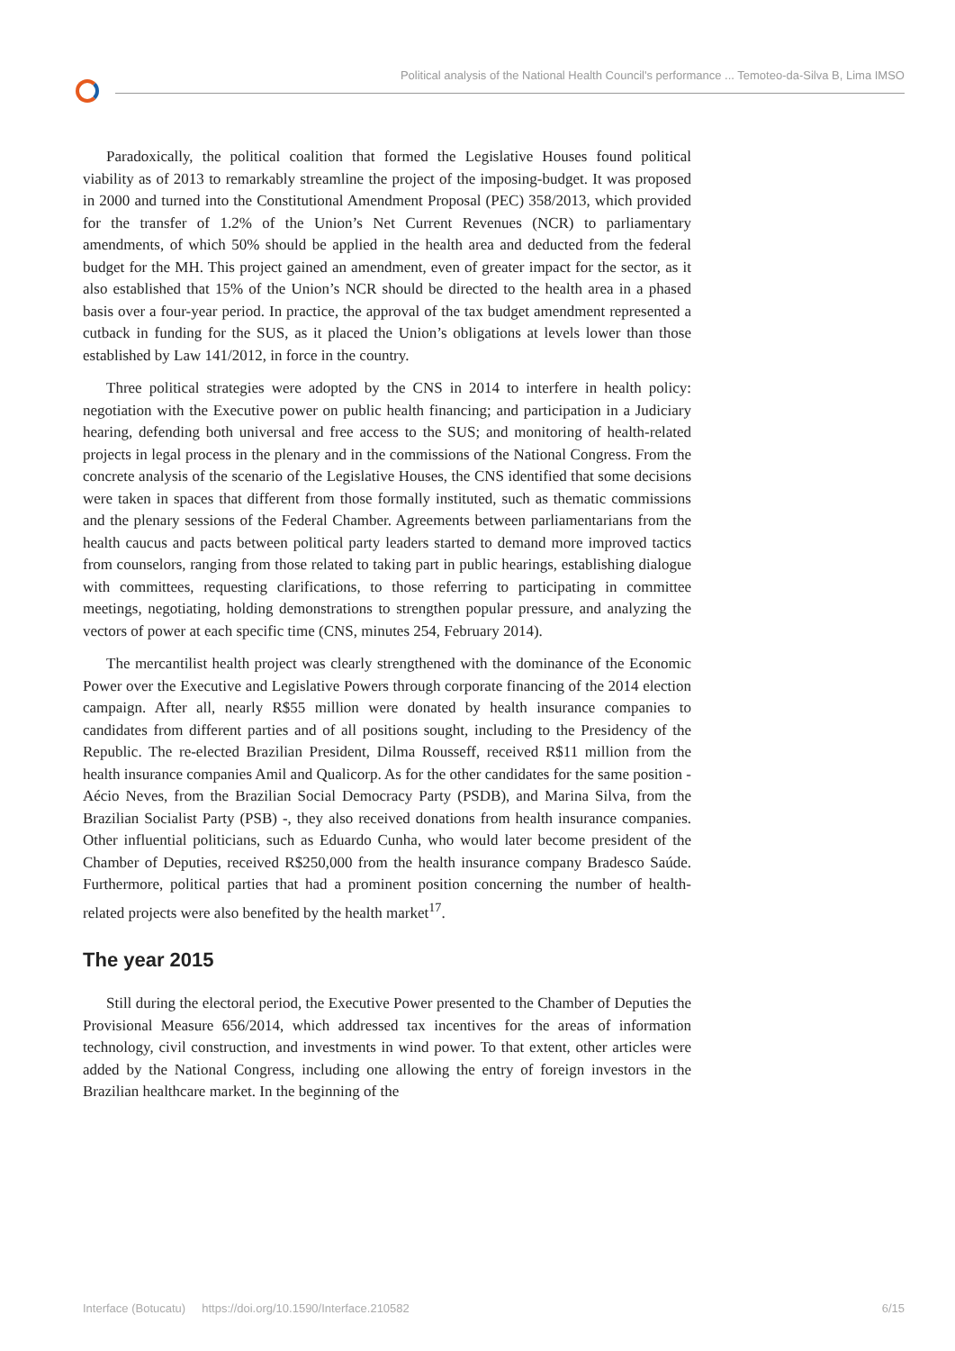Political analysis of the National Health Council's performance ... Temoteo-da-Silva B, Lima IMSO
Paradoxically, the political coalition that formed the Legislative Houses found political viability as of 2013 to remarkably streamline the project of the imposing-budget. It was proposed in 2000 and turned into the Constitutional Amendment Proposal (PEC) 358/2013, which provided for the transfer of 1.2% of the Union’s Net Current Revenues (NCR) to parliamentary amendments, of which 50% should be applied in the health area and deducted from the federal budget for the MH. This project gained an amendment, even of greater impact for the sector, as it also established that 15% of the Union’s NCR should be directed to the health area in a phased basis over a four-year period. In practice, the approval of the tax budget amendment represented a cutback in funding for the SUS, as it placed the Union’s obligations at levels lower than those established by Law 141/2012, in force in the country.
Three political strategies were adopted by the CNS in 2014 to interfere in health policy: negotiation with the Executive power on public health financing; and participation in a Judiciary hearing, defending both universal and free access to the SUS; and monitoring of health-related projects in legal process in the plenary and in the commissions of the National Congress. From the concrete analysis of the scenario of the Legislative Houses, the CNS identified that some decisions were taken in spaces that different from those formally instituted, such as thematic commissions and the plenary sessions of the Federal Chamber. Agreements between parliamentarians from the health caucus and pacts between political party leaders started to demand more improved tactics from counselors, ranging from those related to taking part in public hearings, establishing dialogue with committees, requesting clarifications, to those referring to participating in committee meetings, negotiating, holding demonstrations to strengthen popular pressure, and analyzing the vectors of power at each specific time (CNS, minutes 254, February 2014).
The mercantilist health project was clearly strengthened with the dominance of the Economic Power over the Executive and Legislative Powers through corporate financing of the 2014 election campaign. After all, nearly R$55 million were donated by health insurance companies to candidates from different parties and of all positions sought, including to the Presidency of the Republic. The re-elected Brazilian President, Dilma Rousseff, received R$11 million from the health insurance companies Amil and Qualicorp. As for the other candidates for the same position - Aécio Neves, from the Brazilian Social Democracy Party (PSDB), and Marina Silva, from the Brazilian Socialist Party (PSB) -, they also received donations from health insurance companies. Other influential politicians, such as Eduardo Cunha, who would later become president of the Chamber of Deputies, received R$250,000 from the health insurance company Bradesco Saúde. Furthermore, political parties that had a prominent position concerning the number of health-related projects were also benefited by the health market<sup>17</sup>.
The year 2015
Still during the electoral period, the Executive Power presented to the Chamber of Deputies the Provisional Measure 656/2014, which addressed tax incentives for the areas of information technology, civil construction, and investments in wind power. To that extent, other articles were added by the National Congress, including one allowing the entry of foreign investors in the Brazilian healthcare market. In the beginning of the
Interface (Botucatu) https://doi.org/10.1590/Interface.210582 6/15